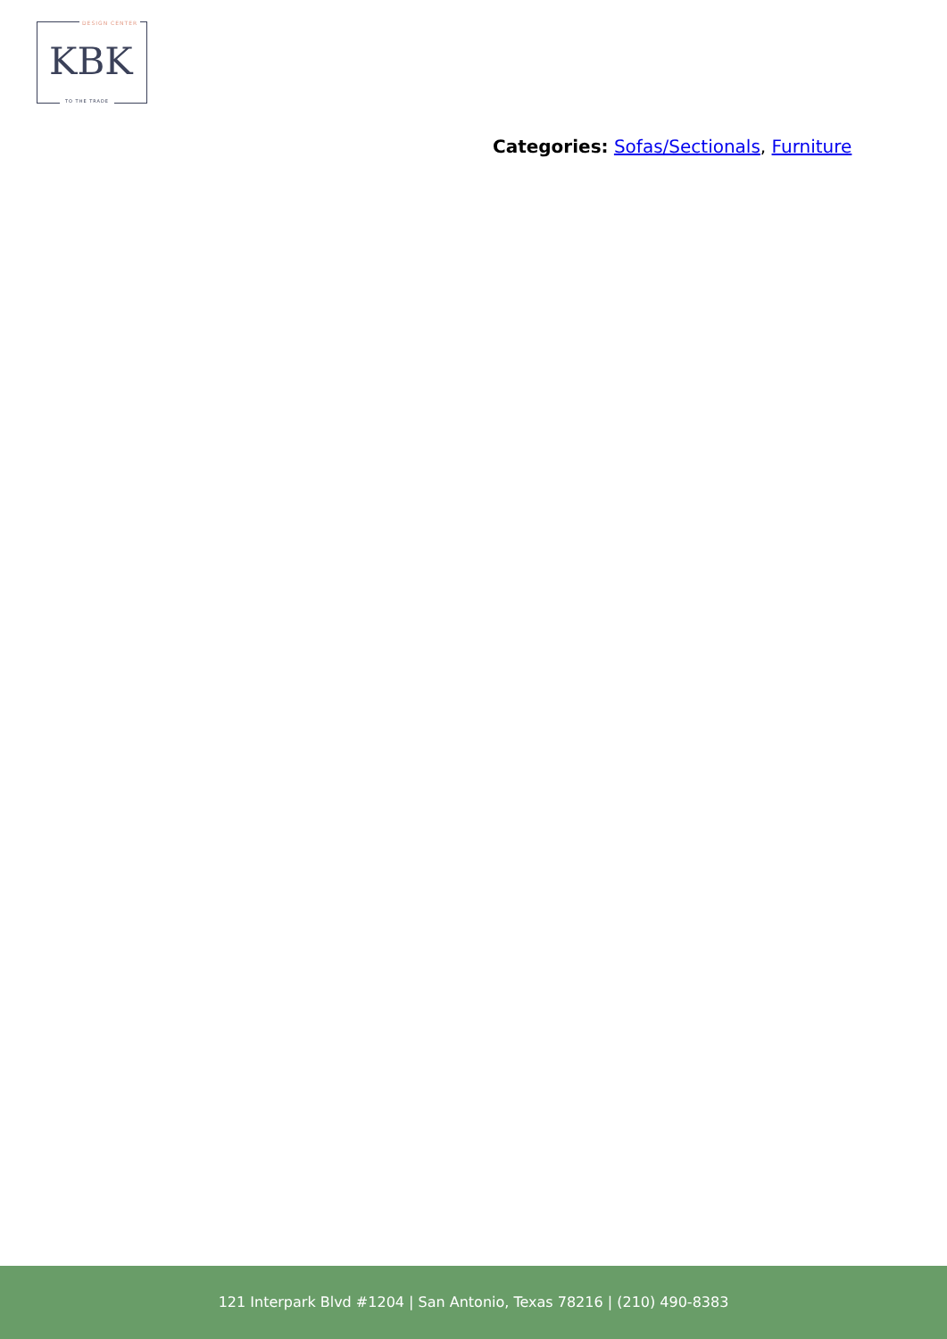DESIGN CENTER
KBK
TO THE TRADE
Categories: Sofas/Sectionals, Furniture
121 Interpark Blvd #1204 | San Antonio, Texas 78216 | (210) 490-8383